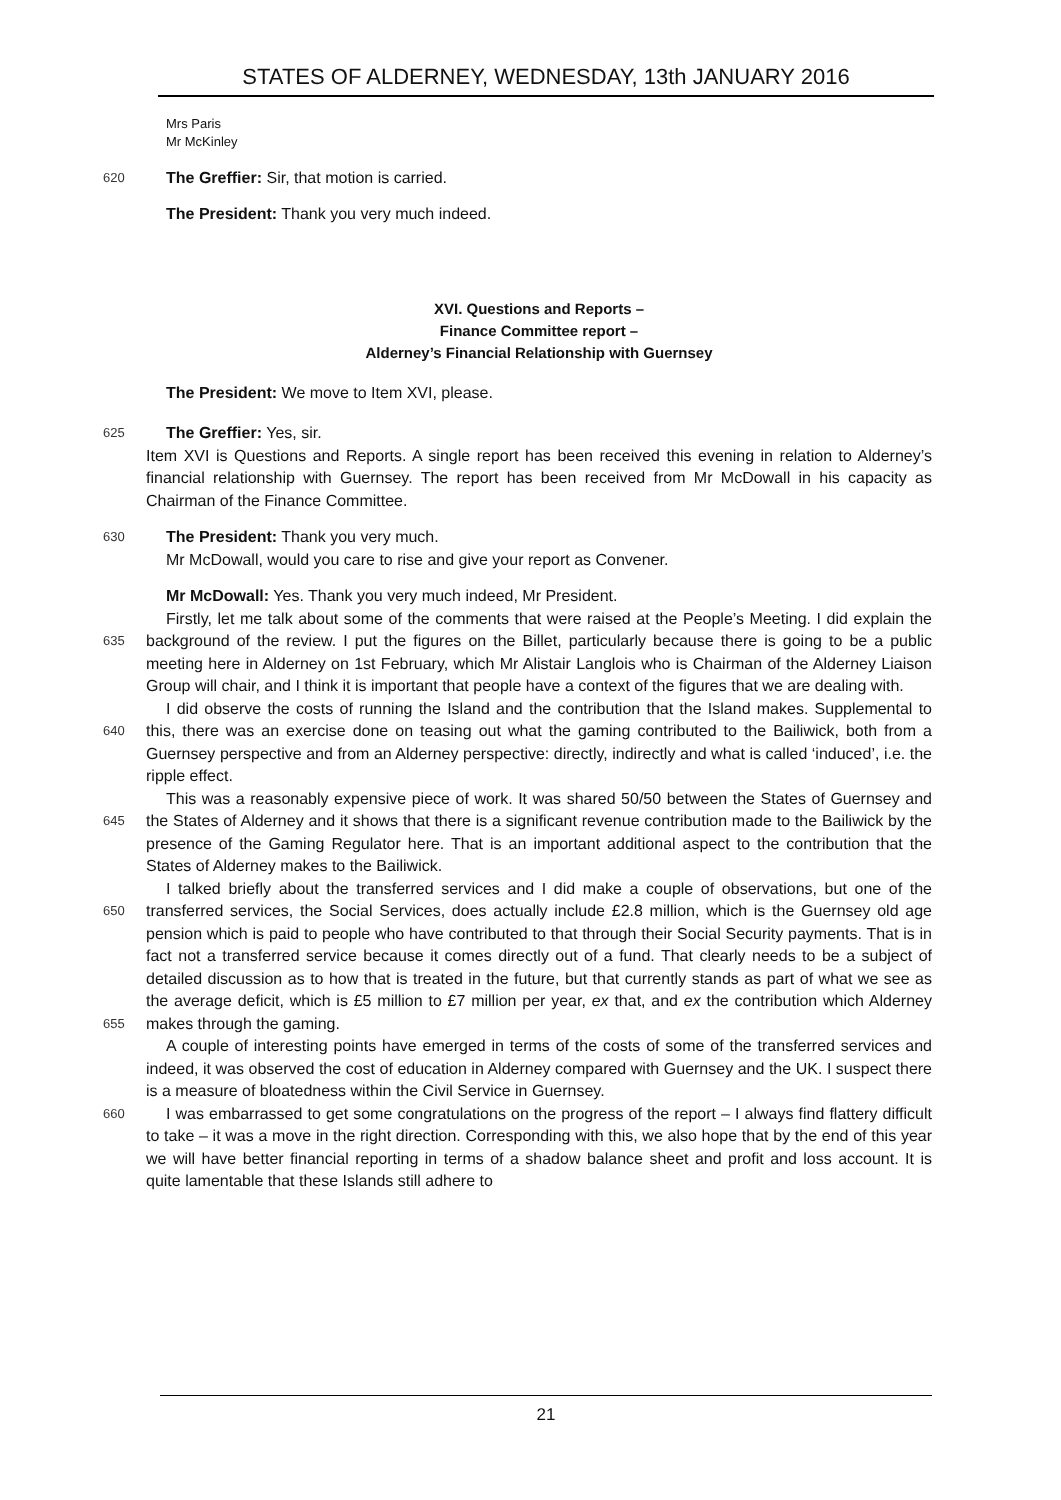STATES OF ALDERNEY, WEDNESDAY, 13th JANUARY 2016
Mrs Paris
Mr McKinley
620
The Greffier: Sir, that motion is carried.
The President: Thank you very much indeed.
XVI. Questions and Reports –
Finance Committee report –
Alderney’s Financial Relationship with Guernsey
The President: We move to Item XVI, please.
625
The Greffier: Yes, sir.
Item XVI is Questions and Reports. A single report has been received this evening in relation to Alderney’s financial relationship with Guernsey. The report has been received from Mr McDowall in his capacity as Chairman of the Finance Committee.
630
The President: Thank you very much.
Mr McDowall, would you care to rise and give your report as Convener.
635
640
645
650
655
660
Mr McDowall: Yes. Thank you very much indeed, Mr President.
Firstly, let me talk about some of the comments that were raised at the People’s Meeting. I did explain the background of the review. I put the figures on the Billet, particularly because there is going to be a public meeting here in Alderney on 1st February, which Mr Alistair Langlois who is Chairman of the Alderney Liaison Group will chair, and I think it is important that people have a context of the figures that we are dealing with.
I did observe the costs of running the Island and the contribution that the Island makes. Supplemental to this, there was an exercise done on teasing out what the gaming contributed to the Bailiwick, both from a Guernsey perspective and from an Alderney perspective: directly, indirectly and what is called ‘induced’, i.e. the ripple effect.
This was a reasonably expensive piece of work. It was shared 50/50 between the States of Guernsey and the States of Alderney and it shows that there is a significant revenue contribution made to the Bailiwick by the presence of the Gaming Regulator here. That is an important additional aspect to the contribution that the States of Alderney makes to the Bailiwick.
I talked briefly about the transferred services and I did make a couple of observations, but one of the transferred services, the Social Services, does actually include £2.8 million, which is the Guernsey old age pension which is paid to people who have contributed to that through their Social Security payments. That is in fact not a transferred service because it comes directly out of a fund. That clearly needs to be a subject of detailed discussion as to how that is treated in the future, but that currently stands as part of what we see as the average deficit, which is £5 million to £7 million per year, ex that, and ex the contribution which Alderney makes through the gaming.
A couple of interesting points have emerged in terms of the costs of some of the transferred services and indeed, it was observed the cost of education in Alderney compared with Guernsey and the UK. I suspect there is a measure of bloatedness within the Civil Service in Guernsey.
I was embarrassed to get some congratulations on the progress of the report – I always find flattery difficult to take – it was a move in the right direction. Corresponding with this, we also hope that by the end of this year we will have better financial reporting in terms of a shadow balance sheet and profit and loss account. It is quite lamentable that these Islands still adhere to
21